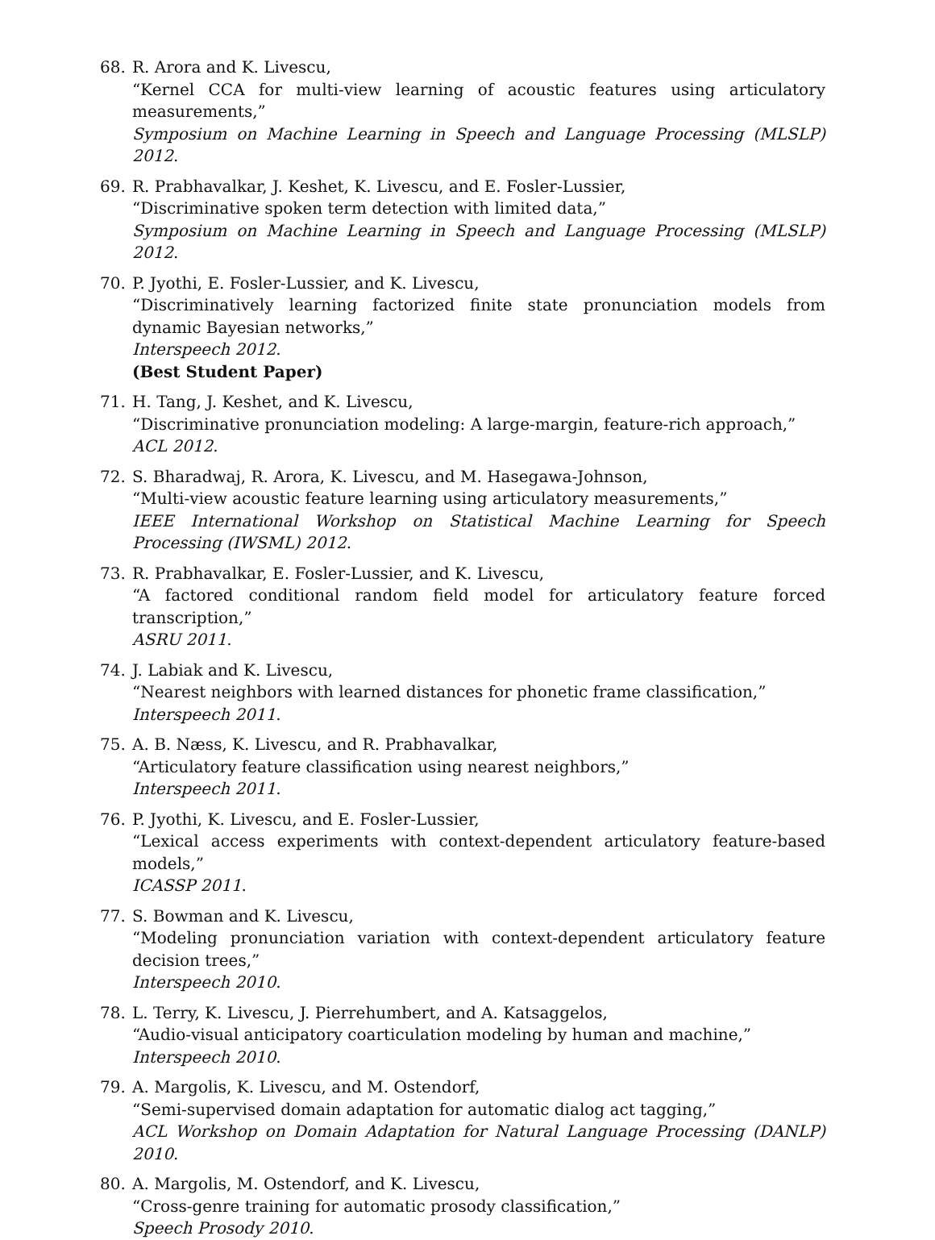68. R. Arora and K. Livescu,
“Kernel CCA for multi-view learning of acoustic features using articulatory measurements,”
Symposium on Machine Learning in Speech and Language Processing (MLSLP) 2012.
69. R. Prabhavalkar, J. Keshet, K. Livescu, and E. Fosler-Lussier,
“Discriminative spoken term detection with limited data,”
Symposium on Machine Learning in Speech and Language Processing (MLSLP) 2012.
70. P. Jyothi, E. Fosler-Lussier, and K. Livescu,
“Discriminatively learning factorized finite state pronunciation models from dynamic Bayesian networks,”
Interspeech 2012.
(Best Student Paper)
71. H. Tang, J. Keshet, and K. Livescu,
“Discriminative pronunciation modeling: A large-margin, feature-rich approach,”
ACL 2012.
72. S. Bharadwaj, R. Arora, K. Livescu, and M. Hasegawa-Johnson,
“Multi-view acoustic feature learning using articulatory measurements,”
IEEE International Workshop on Statistical Machine Learning for Speech Processing (IWSML) 2012.
73. R. Prabhavalkar, E. Fosler-Lussier, and K. Livescu,
“A factored conditional random field model for articulatory feature forced transcription,”
ASRU 2011.
74. J. Labiak and K. Livescu,
“Nearest neighbors with learned distances for phonetic frame classification,”
Interspeech 2011.
75. A. B. Næss, K. Livescu, and R. Prabhavalkar,
“Articulatory feature classification using nearest neighbors,”
Interspeech 2011.
76. P. Jyothi, K. Livescu, and E. Fosler-Lussier,
“Lexical access experiments with context-dependent articulatory feature-based models,”
ICASSP 2011.
77. S. Bowman and K. Livescu,
“Modeling pronunciation variation with context-dependent articulatory feature decision trees,”
Interspeech 2010.
78. L. Terry, K. Livescu, J. Pierrehumbert, and A. Katsaggelos,
“Audio-visual anticipatory coarticulation modeling by human and machine,”
Interspeech 2010.
79. A. Margolis, K. Livescu, and M. Ostendorf,
“Semi-supervised domain adaptation for automatic dialog act tagging,”
ACL Workshop on Domain Adaptation for Natural Language Processing (DANLP) 2010.
80. A. Margolis, M. Ostendorf, and K. Livescu,
“Cross-genre training for automatic prosody classification,”
Speech Prosody 2010.